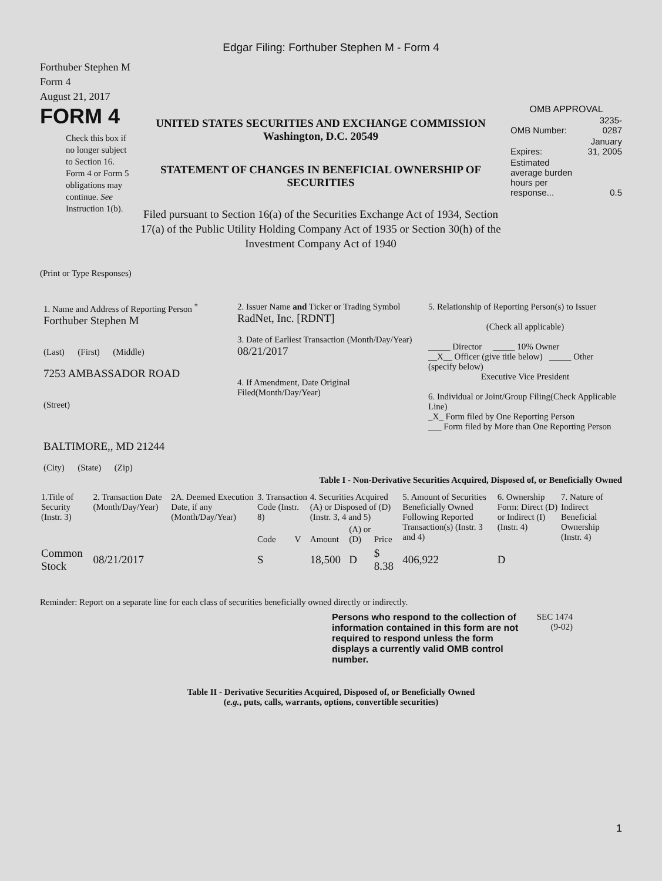Edgar Filing: Forthuber Stephen M - Form 4
Forthuber Stephen M
Form 4
August 21, 2017
FORM 4
Check this box if no longer subject to Section 16. Form 4 or Form 5 obligations may continue. See Instruction 1(b).
UNITED STATES SECURITIES AND EXCHANGE COMMISSION
Washington, D.C. 20549
STATEMENT OF CHANGES IN BENEFICIAL OWNERSHIP OF SECURITIES
Filed pursuant to Section 16(a) of the Securities Exchange Act of 1934, Section 17(a) of the Public Utility Holding Company Act of 1935 or Section 30(h) of the Investment Company Act of 1940
OMB APPROVAL
| OMB Number: | 3235-0287 |
| Expires: | January 31, 2005 |
| Estimated average burden hours per response... | 0.5 |
(Print or Type Responses)
1. Name and Address of Reporting Person <sup>*</sup>
Forthuber Stephen M
(Last) (First) (Middle)
7253 AMBASSADOR ROAD
(Street)
BALTIMORE,, MD 21244
(City) (State) (Zip)
2. Issuer Name and Ticker or Trading Symbol
RadNet, Inc. [RDNT]
3. Date of Earliest Transaction (Month/Day/Year)
08/21/2017
4. If Amendment, Date Original Filed(Month/Day/Year)
5. Relationship of Reporting Person(s) to Issuer
(Check all applicable)
_____ Director _____ 10% Owner
__X__ Officer (give title below) _____ Other (specify below)
Executive Vice President
6. Individual or Joint/Group Filing(Check Applicable Line)
_X_ Form filed by One Reporting Person
___ Form filed by More than One Reporting Person
Table I - Non-Derivative Securities Acquired, Disposed of, or Beneficially Owned
| 1.Title of Security (Instr. 3) | 2. Transaction Date (Month/Day/Year) | 2A. Deemed Execution Date, if any (Month/Day/Year) | 3. Transaction Code (Instr. 8) | | 4. Securities Acquired (A) or Disposed of (D) (Instr. 3, 4 and 5) | | | 5. Amount of Securities Beneficially Owned Following Reported Transaction(s) (Instr. 3 and 4) | 6. Ownership Form: Direct (D) or Indirect (I) (Instr. 4) | 7. Nature of Indirect Beneficial Ownership (Instr. 4) |
| --- | --- | --- | --- | --- | --- | --- | --- | --- | --- | --- |
| | | | Code | V | Amount | (A) or (D) | Price | | | |
| Common Stock | 08/21/2017 | | S | | 18,500 | D | $ 8.38 | 406,922 | D | |
Reminder: Report on a separate line for each class of securities beneficially owned directly or indirectly.
Persons who respond to the collection of information contained in this form are not required to respond unless the form displays a currently valid OMB control number.
SEC 1474 (9-02)
Table II - Derivative Securities Acquired, Disposed of, or Beneficially Owned
(e.g., puts, calls, warrants, options, convertible securities)
1